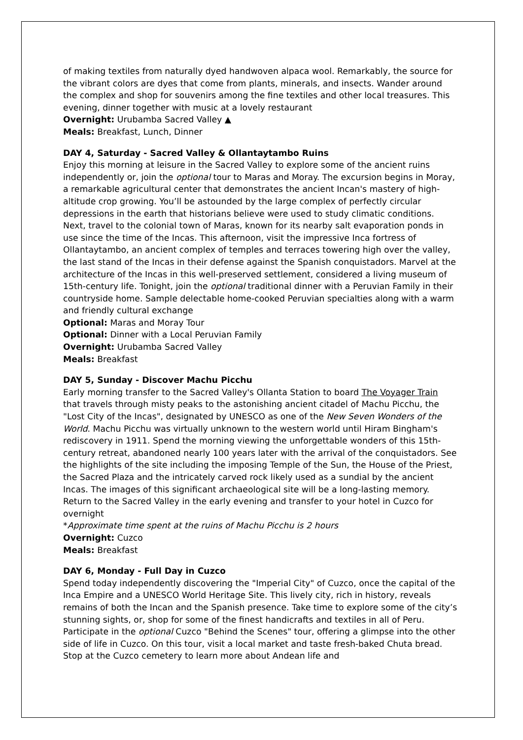of making textiles from naturally dyed handwoven alpaca wool. Remarkably, the source for the vibrant colors are dyes that come from plants, minerals, and insects. Wander around the complex and shop for souvenirs among the fine textiles and other local treasures. This evening, dinner together with music at a lovely restaurant
Overnight: Urubamba Sacred Valley ▲
Meals: Breakfast, Lunch, Dinner
DAY 4, Saturday - Sacred Valley & Ollantaytambo Ruins
Enjoy this morning at leisure in the Sacred Valley to explore some of the ancient ruins independently or, join the optional tour to Maras and Moray. The excursion begins in Moray, a remarkable agricultural center that demonstrates the ancient Incan's mastery of high-altitude crop growing. You’ll be astounded by the large complex of perfectly circular depressions in the earth that historians believe were used to study climatic conditions. Next, travel to the colonial town of Maras, known for its nearby salt evaporation ponds in use since the time of the Incas. This afternoon, visit the impressive Inca fortress of Ollantaytambo, an ancient complex of temples and terraces towering high over the valley, the last stand of the Incas in their defense against the Spanish conquistadors. Marvel at the architecture of the Incas in this well-preserved settlement, considered a living museum of 15th-century life. Tonight, join the optional traditional dinner with a Peruvian Family in their countryside home. Sample delectable home-cooked Peruvian specialties along with a warm and friendly cultural exchange
Optional: Maras and Moray Tour
Optional: Dinner with a Local Peruvian Family
Overnight: Urubamba Sacred Valley
Meals: Breakfast
DAY 5, Sunday - Discover Machu Picchu
Early morning transfer to the Sacred Valley's Ollanta Station to board The Voyager Train that travels through misty peaks to the astonishing ancient citadel of Machu Picchu, the "Lost City of the Incas", designated by UNESCO as one of the New Seven Wonders of the World. Machu Picchu was virtually unknown to the western world until Hiram Bingham's rediscovery in 1911. Spend the morning viewing the unforgettable wonders of this 15th-century retreat, abandoned nearly 100 years later with the arrival of the conquistadors. See the highlights of the site including the imposing Temple of the Sun, the House of the Priest, the Sacred Plaza and the intricately carved rock likely used as a sundial by the ancient Incas. The images of this significant archaeological site will be a long-lasting memory. Return to the Sacred Valley in the early evening and transfer to your hotel in Cuzco for overnight
*Approximate time spent at the ruins of Machu Picchu is 2 hours
Overnight: Cuzco
Meals: Breakfast
DAY 6, Monday - Full Day in Cuzco
Spend today independently discovering the "Imperial City" of Cuzco, once the capital of the Inca Empire and a UNESCO World Heritage Site. This lively city, rich in history, reveals remains of both the Incan and the Spanish presence. Take time to explore some of the city’s stunning sights, or, shop for some of the finest handicrafts and textiles in all of Peru. Participate in the optional Cuzco "Behind the Scenes" tour, offering a glimpse into the other side of life in Cuzco. On this tour, visit a local market and taste fresh-baked Chuta bread. Stop at the Cuzco cemetery to learn more about Andean life and